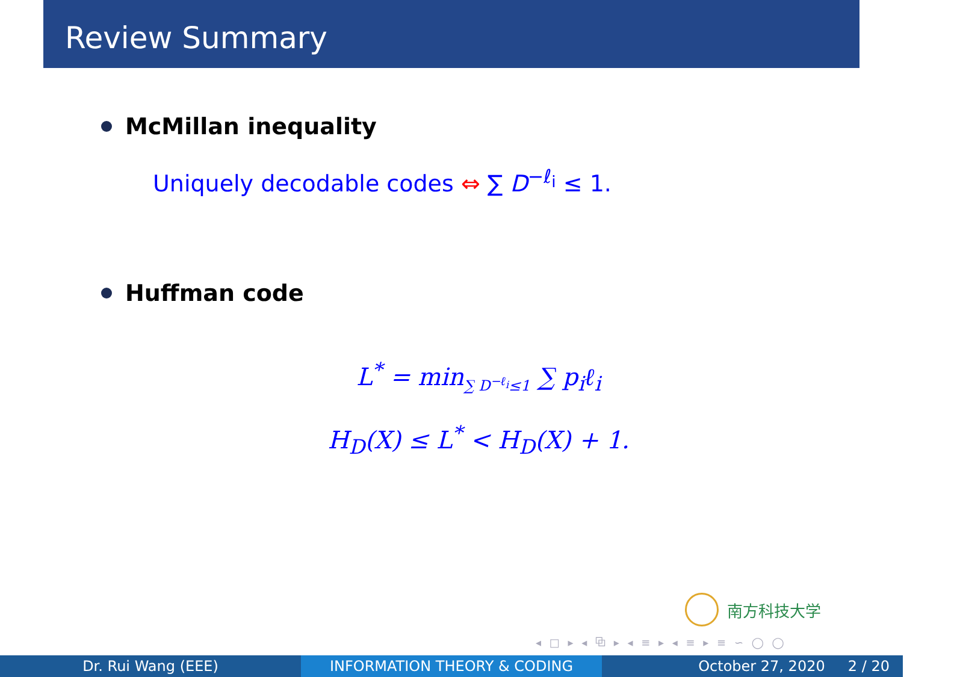Review Summary
McMillan inequality
Uniquely decodable codes ⇔ ∑ D<sup>−ℓ<sub>i</sub></sup> ≤ 1.
Huffman code
L<sup>*</sup> = min<sub>∑ D<sup>−ℓ<sub>i</sub></sup>≤1</sub> ∑ p<sub>i</sub>ℓ<sub>i</sub>
H<sub>D</sub>(X) ≤ L<sup>*</sup> < H<sub>D</sub>(X) + 1.
南方科技大学
◂ □ ▸ ◂ ⧉ ▸ ◂ ≡ ▸ ◂ ≡ ▸ ≡ ∽ ◯ ◯
Dr. Rui Wang (EEE) INFORMATION THEORY & CODING October 27, 2020 2 / 20